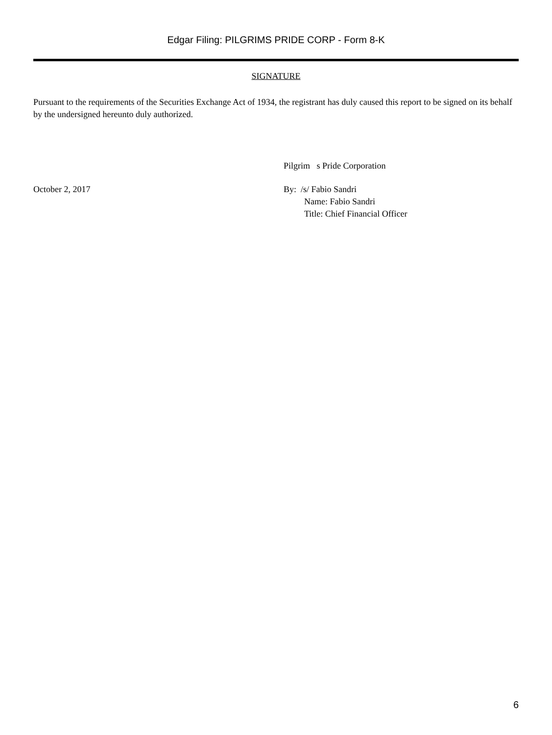Edgar Filing: PILGRIMS PRIDE CORP - Form 8-K
SIGNATURE
Pursuant to the requirements of the Securities Exchange Act of 1934, the registrant has duly caused this report to be signed on its behalf by the undersigned hereunto duly authorized.
Pilgrim s Pride Corporation
October 2, 2017 By: /s/ Fabio Sandri
Name: Fabio Sandri
Title: Chief Financial Officer
6